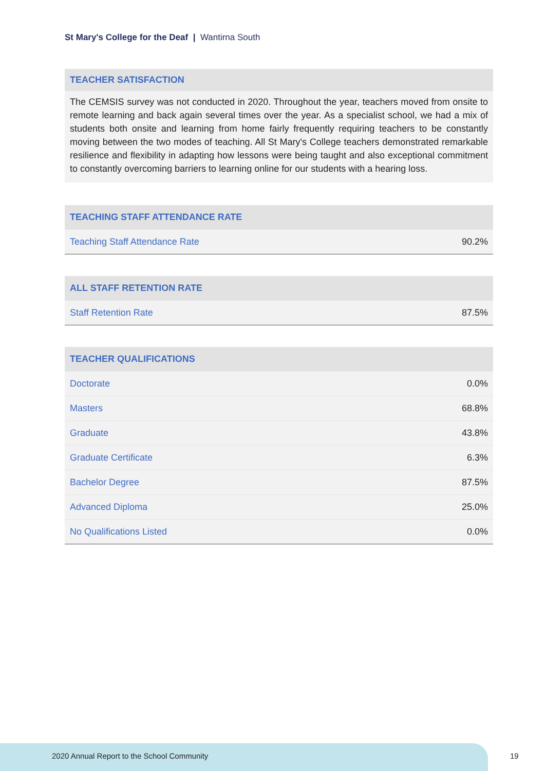St Mary's College for the Deaf | Wantirna South
TEACHER SATISFACTION
The CEMSIS survey was not conducted in 2020. Throughout the year, teachers moved from onsite to remote learning and back again several times over the year. As a specialist school, we had a mix of students both onsite and learning from home fairly frequently requiring teachers to be constantly moving between the two modes of teaching. All St Mary's College teachers demonstrated remarkable resilience and flexibility in adapting how lessons were being taught and also exceptional commitment to constantly overcoming barriers to learning online for our students with a hearing loss.
| TEACHING STAFF ATTENDANCE RATE | |
| --- | --- |
| Teaching Staff Attendance Rate | 90.2% |
| ALL STAFF RETENTION RATE | |
| --- | --- |
| Staff Retention Rate | 87.5% |
| TEACHER QUALIFICATIONS | |
| --- | --- |
| Doctorate | 0.0% |
| Masters | 68.8% |
| Graduate | 43.8% |
| Graduate Certificate | 6.3% |
| Bachelor Degree | 87.5% |
| Advanced Diploma | 25.0% |
| No Qualifications Listed | 0.0% |
2020 Annual Report to the School Community
19